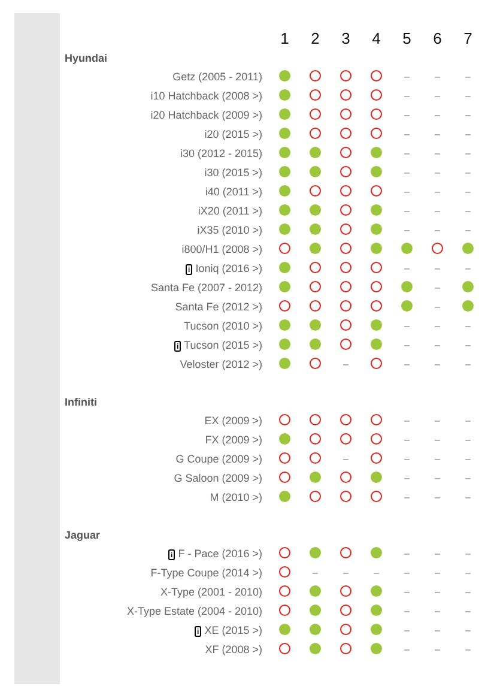| | 1 | 2 | 3 | 4 | 5 | 6 | 7 |
| --- | --- | --- | --- | --- | --- | --- | --- |
| Hyundai | | | | | | | |
| Getz (2005 - 2011) | | | | | – | – | – |
| i10 Hatchback (2008 >) | | | | | – | – | – |
| i20 Hatchback (2009 >) | | | | | – | – | – |
| i20 (2015 >) | | | | | – | – | – |
| i30 (2012 - 2015) | | | | | – | – | – |
| i30 (2015 >) | | | | | – | – | – |
| i40 (2011 >) | | | | | – | – | – |
| iX20 (2011 >) | | | | | – | – | – |
| iX35 (2010 >) | | | | | – | – | – |
| i800/H1 (2008 >) | | | | | | | |
| i Ioniq (2016 >) | | | | | – | – | – |
| Santa Fe (2007 - 2012) | | | | | | – | |
| Santa Fe (2012 >) | | | | | | – | |
| Tucson (2010 >) | | | | | – | – | – |
| i Tucson (2015 >) | | | | | – | – | – |
| Veloster (2012 >) | | | – | | – | – | – |
| Infiniti | | | | | | | |
| EX (2009 >) | | | | | – | – | – |
| FX (2009 >) | | | | | – | – | – |
| G Coupe (2009 >) | | | – | | – | – | – |
| G Saloon (2009 >) | | | | | – | – | – |
| M (2010 >) | | | | | – | – | – |
| Jaguar | | | | | | | |
| i F - Pace (2016 >) | | | | | – | – | – |
| F-Type Coupe (2014 >) | | – | – | – | – | – | – |
| X-Type (2001 - 2010) | | | | | – | – | – |
| X-Type Estate (2004 - 2010) | | | | | – | – | – |
| i XE (2015 >) | | | | | – | – | – |
| XF (2008 >) | | | | | – | – | – |